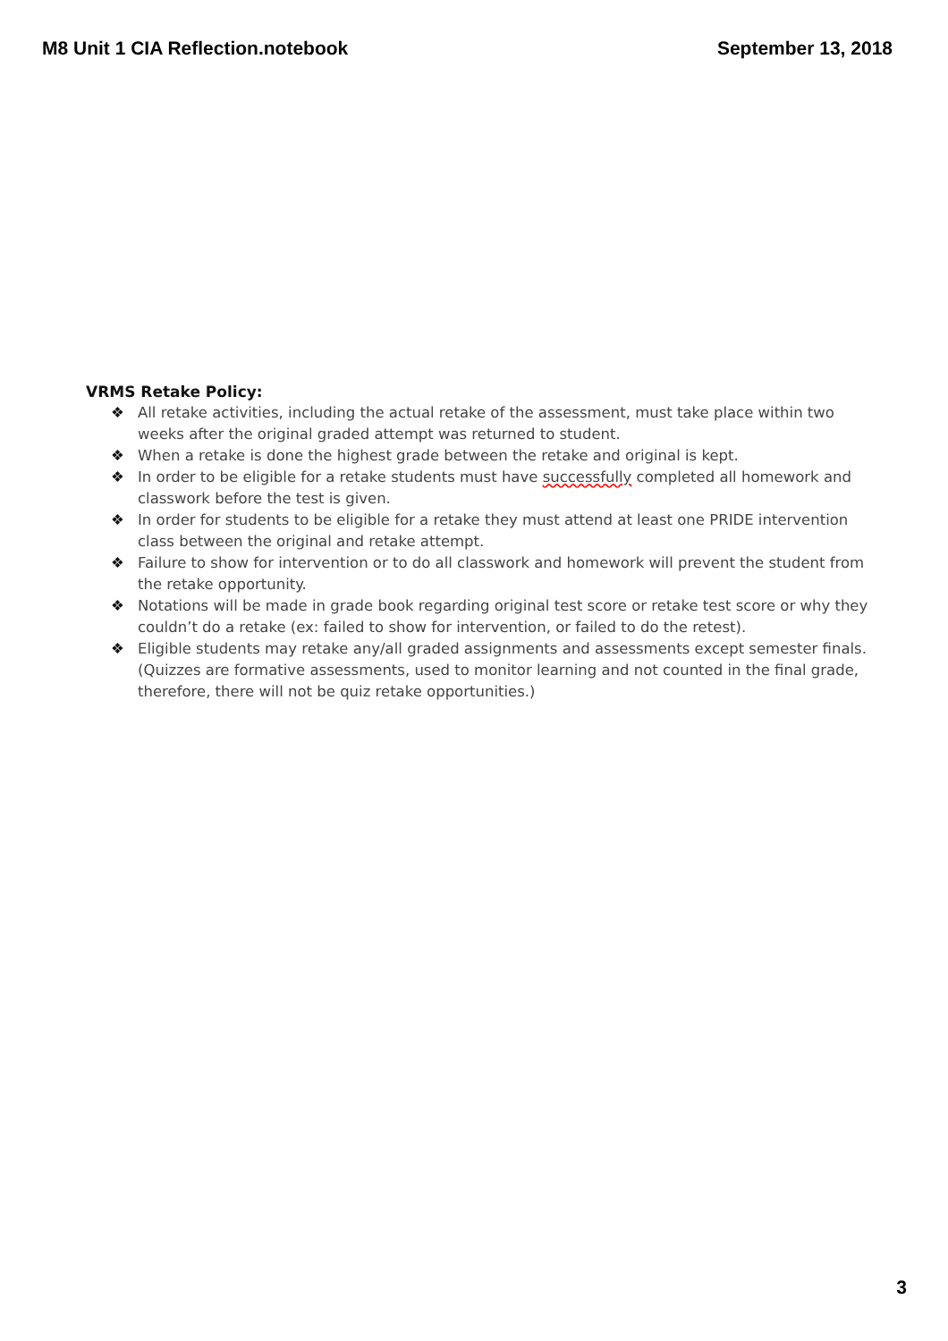M8 Unit 1 CIA Reflection.notebook
September 13, 2018
VRMS Retake Policy:
❖ All retake activities, including the actual retake of the assessment, must take place within two weeks after the original graded attempt was returned to student.
❖ When a retake is done the highest grade between the retake and original is kept.
❖ In order to be eligible for a retake students must have successfully completed all homework and classwork before the test is given.
❖ In order for students to be eligible for a retake they must attend at least one PRIDE intervention class between the original and retake attempt.
❖ Failure to show for intervention or to do all classwork and homework will prevent the student from the retake opportunity.
❖ Notations will be made in grade book regarding original test score or retake test score or why they couldn’t do a retake (ex: failed to show for intervention, or failed to do the retest).
❖ Eligible students may retake any/all graded assignments and assessments except semester finals. (Quizzes are formative assessments, used to monitor learning and not counted in the final grade, therefore, there will not be quiz retake opportunities.)
3